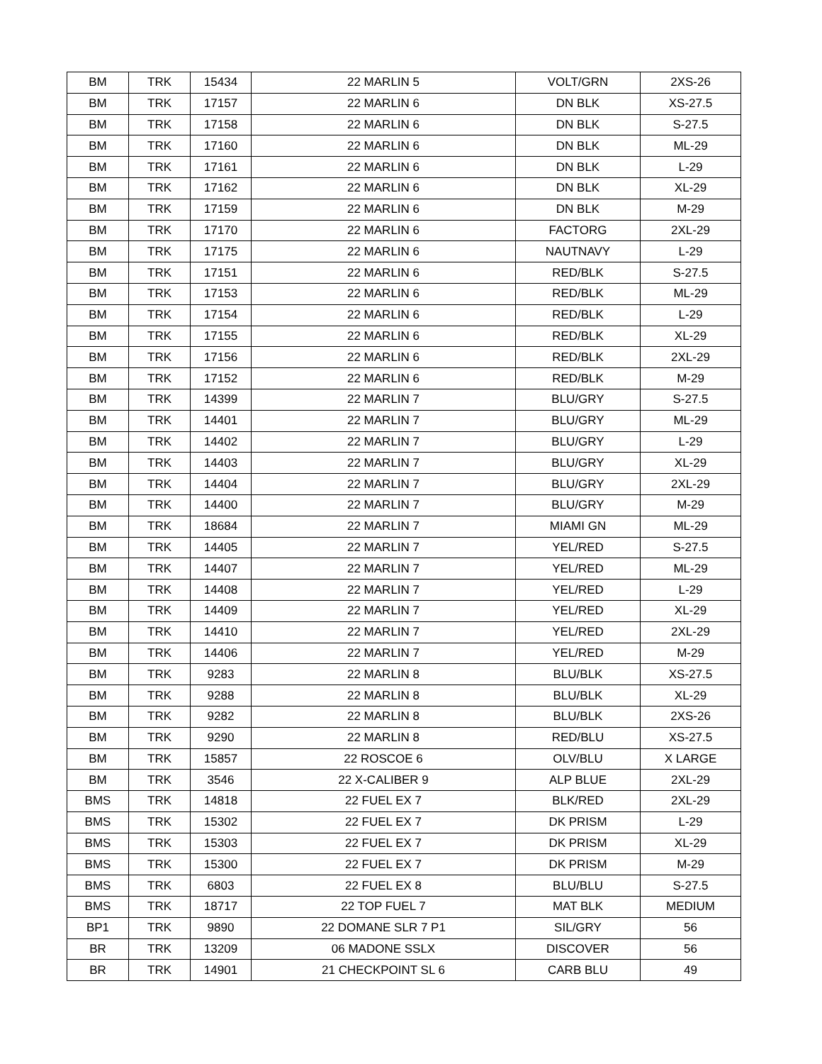| BM | TRK | 15434 | 22 MARLIN 5 | VOLT/GRN | 2XS-26 |
| BM | TRK | 17157 | 22 MARLIN 6 | DN BLK | XS-27.5 |
| BM | TRK | 17158 | 22 MARLIN 6 | DN BLK | S-27.5 |
| BM | TRK | 17160 | 22 MARLIN 6 | DN BLK | ML-29 |
| BM | TRK | 17161 | 22 MARLIN 6 | DN BLK | L-29 |
| BM | TRK | 17162 | 22 MARLIN 6 | DN BLK | XL-29 |
| BM | TRK | 17159 | 22 MARLIN 6 | DN BLK | M-29 |
| BM | TRK | 17170 | 22 MARLIN 6 | FACTORG | 2XL-29 |
| BM | TRK | 17175 | 22 MARLIN 6 | NAUTNAVY | L-29 |
| BM | TRK | 17151 | 22 MARLIN 6 | RED/BLK | S-27.5 |
| BM | TRK | 17153 | 22 MARLIN 6 | RED/BLK | ML-29 |
| BM | TRK | 17154 | 22 MARLIN 6 | RED/BLK | L-29 |
| BM | TRK | 17155 | 22 MARLIN 6 | RED/BLK | XL-29 |
| BM | TRK | 17156 | 22 MARLIN 6 | RED/BLK | 2XL-29 |
| BM | TRK | 17152 | 22 MARLIN 6 | RED/BLK | M-29 |
| BM | TRK | 14399 | 22 MARLIN 7 | BLU/GRY | S-27.5 |
| BM | TRK | 14401 | 22 MARLIN 7 | BLU/GRY | ML-29 |
| BM | TRK | 14402 | 22 MARLIN 7 | BLU/GRY | L-29 |
| BM | TRK | 14403 | 22 MARLIN 7 | BLU/GRY | XL-29 |
| BM | TRK | 14404 | 22 MARLIN 7 | BLU/GRY | 2XL-29 |
| BM | TRK | 14400 | 22 MARLIN 7 | BLU/GRY | M-29 |
| BM | TRK | 18684 | 22 MARLIN 7 | MIAMI GN | ML-29 |
| BM | TRK | 14405 | 22 MARLIN 7 | YEL/RED | S-27.5 |
| BM | TRK | 14407 | 22 MARLIN 7 | YEL/RED | ML-29 |
| BM | TRK | 14408 | 22 MARLIN 7 | YEL/RED | L-29 |
| BM | TRK | 14409 | 22 MARLIN 7 | YEL/RED | XL-29 |
| BM | TRK | 14410 | 22 MARLIN 7 | YEL/RED | 2XL-29 |
| BM | TRK | 14406 | 22 MARLIN 7 | YEL/RED | M-29 |
| BM | TRK | 9283 | 22 MARLIN 8 | BLU/BLK | XS-27.5 |
| BM | TRK | 9288 | 22 MARLIN 8 | BLU/BLK | XL-29 |
| BM | TRK | 9282 | 22 MARLIN 8 | BLU/BLK | 2XS-26 |
| BM | TRK | 9290 | 22 MARLIN 8 | RED/BLU | XS-27.5 |
| BM | TRK | 15857 | 22 ROSCOE 6 | OLV/BLU | X LARGE |
| BM | TRK | 3546 | 22 X-CALIBER 9 | ALP BLUE | 2XL-29 |
| BMS | TRK | 14818 | 22 FUEL EX 7 | BLK/RED | 2XL-29 |
| BMS | TRK | 15302 | 22 FUEL EX 7 | DK PRISM | L-29 |
| BMS | TRK | 15303 | 22 FUEL EX 7 | DK PRISM | XL-29 |
| BMS | TRK | 15300 | 22 FUEL EX 7 | DK PRISM | M-29 |
| BMS | TRK | 6803 | 22 FUEL EX 8 | BLU/BLU | S-27.5 |
| BMS | TRK | 18717 | 22 TOP FUEL 7 | MAT BLK | MEDIUM |
| BP1 | TRK | 9890 | 22 DOMANE SLR 7 P1 | SIL/GRY | 56 |
| BR | TRK | 13209 | 06 MADONE SSLX | DISCOVER | 56 |
| BR | TRK | 14901 | 21 CHECKPOINT SL 6 | CARB BLU | 49 |